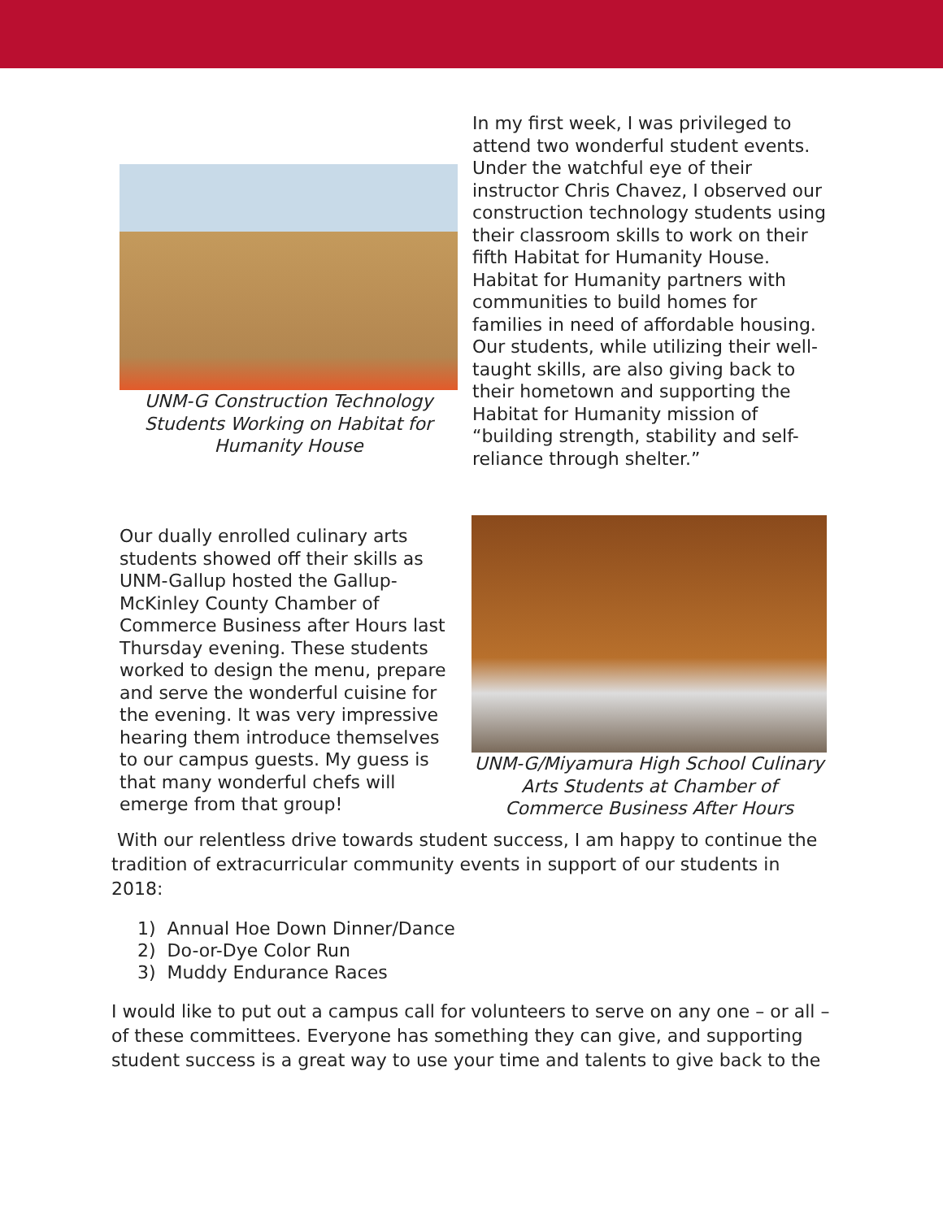UNM-G Construction Technology Students Working on Habitat for Humanity House
In my first week, I was privileged to attend two wonderful student events. Under the watchful eye of their instructor Chris Chavez, I observed our construction technology students using their classroom skills to work on their fifth Habitat for Humanity House. Habitat for Humanity partners with communities to build homes for families in need of affordable housing. Our students, while utilizing their well-taught skills, are also giving back to their hometown and supporting the Habitat for Humanity mission of “building strength, stability and self-reliance through shelter.”
Our dually enrolled culinary arts students showed off their skills as UNM-Gallup hosted the Gallup-McKinley County Chamber of Commerce Business after Hours last Thursday evening. These students worked to design the menu, prepare and serve the wonderful cuisine for the evening. It was very impressive hearing them introduce themselves to our campus guests. My guess is that many wonderful chefs will emerge from that group!
UNM-G/Miyamura High School Culinary Arts Students at Chamber of Commerce Business After Hours
With our relentless drive towards student success, I am happy to continue the tradition of extracurricular community events in support of our students in 2018:
1) Annual Hoe Down Dinner/Dance
2) Do-or-Dye Color Run
3) Muddy Endurance Races
I would like to put out a campus call for volunteers to serve on any one – or all – of these committees. Everyone has something they can give, and supporting student success is a great way to use your time and talents to give back to the